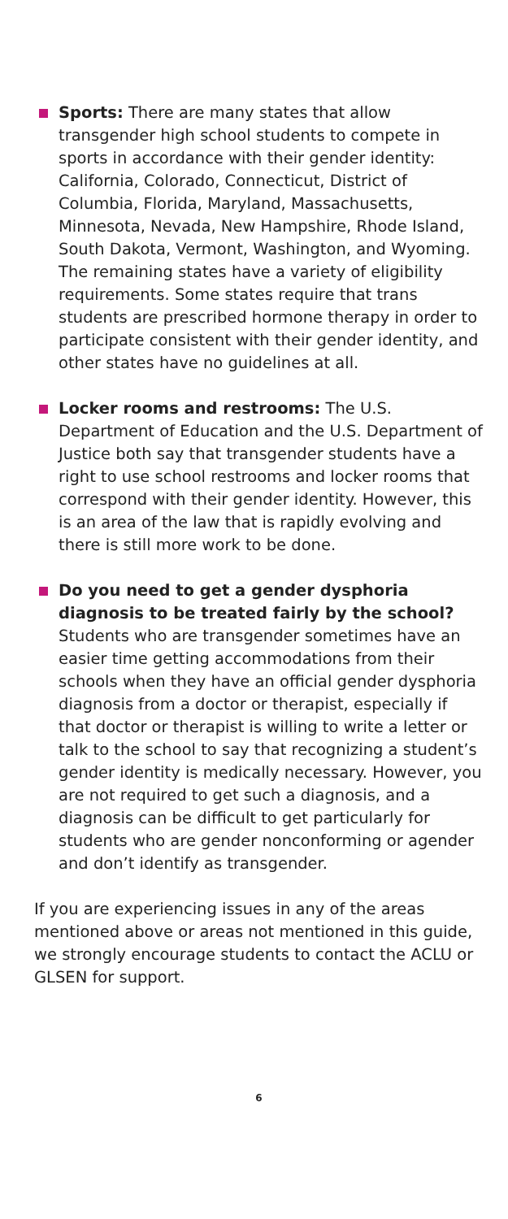Sports: There are many states that allow transgender high school students to compete in sports in accordance with their gender identity: California, Colorado, Connecticut, District of Columbia, Florida, Maryland, Massachusetts, Minnesota, Nevada, New Hampshire, Rhode Island, South Dakota, Vermont, Washington, and Wyoming. The remaining states have a variety of eligibility requirements. Some states require that trans students are prescribed hormone therapy in order to participate consistent with their gender identity, and other states have no guidelines at all.
Locker rooms and restrooms: The U.S. Department of Education and the U.S. Department of Justice both say that transgender students have a right to use school restrooms and locker rooms that correspond with their gender identity. However, this is an area of the law that is rapidly evolving and there is still more work to be done.
Do you need to get a gender dysphoria diagnosis to be treated fairly by the school? Students who are transgender sometimes have an easier time getting accommodations from their schools when they have an official gender dysphoria diagnosis from a doctor or therapist, especially if that doctor or therapist is willing to write a letter or talk to the school to say that recognizing a student’s gender identity is medically necessary. However, you are not required to get such a diagnosis, and a diagnosis can be difficult to get particularly for students who are gender nonconforming or agender and don’t identify as transgender.
If you are experiencing issues in any of the areas mentioned above or areas not mentioned in this guide, we strongly encourage students to contact the ACLU or GLSEN for support.
6